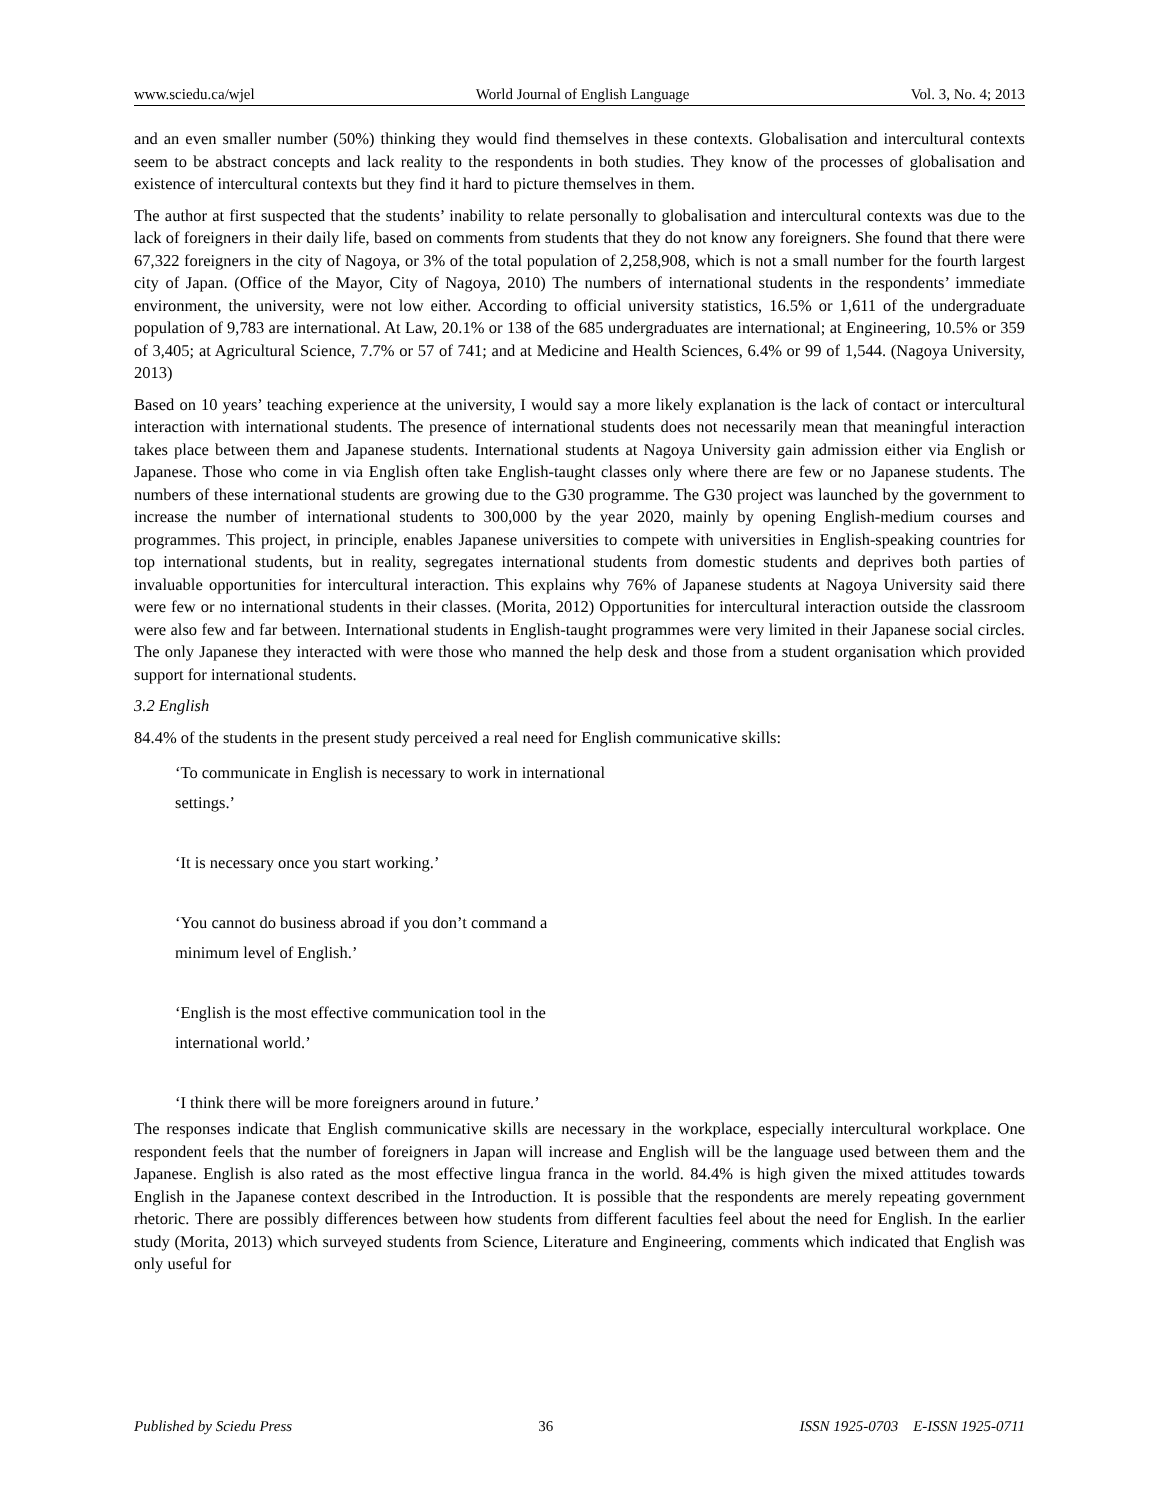www.sciedu.ca/wjel World Journal of English Language Vol. 3, No. 4; 2013
and an even smaller number (50%) thinking they would find themselves in these contexts. Globalisation and intercultural contexts seem to be abstract concepts and lack reality to the respondents in both studies. They know of the processes of globalisation and existence of intercultural contexts but they find it hard to picture themselves in them.
The author at first suspected that the students’ inability to relate personally to globalisation and intercultural contexts was due to the lack of foreigners in their daily life, based on comments from students that they do not know any foreigners. She found that there were 67,322 foreigners in the city of Nagoya, or 3% of the total population of 2,258,908, which is not a small number for the fourth largest city of Japan. (Office of the Mayor, City of Nagoya, 2010) The numbers of international students in the respondents’ immediate environment, the university, were not low either. According to official university statistics, 16.5% or 1,611 of the undergraduate population of 9,783 are international. At Law, 20.1% or 138 of the 685 undergraduates are international; at Engineering, 10.5% or 359 of 3,405; at Agricultural Science, 7.7% or 57 of 741; and at Medicine and Health Sciences, 6.4% or 99 of 1,544. (Nagoya University, 2013)
Based on 10 years’ teaching experience at the university, I would say a more likely explanation is the lack of contact or intercultural interaction with international students. The presence of international students does not necessarily mean that meaningful interaction takes place between them and Japanese students. International students at Nagoya University gain admission either via English or Japanese. Those who come in via English often take English-taught classes only where there are few or no Japanese students. The numbers of these international students are growing due to the G30 programme. The G30 project was launched by the government to increase the number of international students to 300,000 by the year 2020, mainly by opening English-medium courses and programmes. This project, in principle, enables Japanese universities to compete with universities in English-speaking countries for top international students, but in reality, segregates international students from domestic students and deprives both parties of invaluable opportunities for intercultural interaction. This explains why 76% of Japanese students at Nagoya University said there were few or no international students in their classes. (Morita, 2012) Opportunities for intercultural interaction outside the classroom were also few and far between. International students in English-taught programmes were very limited in their Japanese social circles. The only Japanese they interacted with were those who manned the help desk and those from a student organisation which provided support for international students.
3.2 English
84.4% of the students in the present study perceived a real need for English communicative skills:
‘To communicate in English is necessary to work in international
settings.’
‘It is necessary once you start working.’
‘You cannot do business abroad if you don’t command a
minimum level of English.’
‘English is the most effective communication tool in the
international world.’
‘I think there will be more foreigners around in future.’
The responses indicate that English communicative skills are necessary in the workplace, especially intercultural workplace. One respondent feels that the number of foreigners in Japan will increase and English will be the language used between them and the Japanese. English is also rated as the most effective lingua franca in the world. 84.4% is high given the mixed attitudes towards English in the Japanese context described in the Introduction. It is possible that the respondents are merely repeating government rhetoric. There are possibly differences between how students from different faculties feel about the need for English. In the earlier study (Morita, 2013) which surveyed students from Science, Literature and Engineering, comments which indicated that English was only useful for
Published by Sciedu Press 36 ISSN 1925-0703 E-ISSN 1925-0711